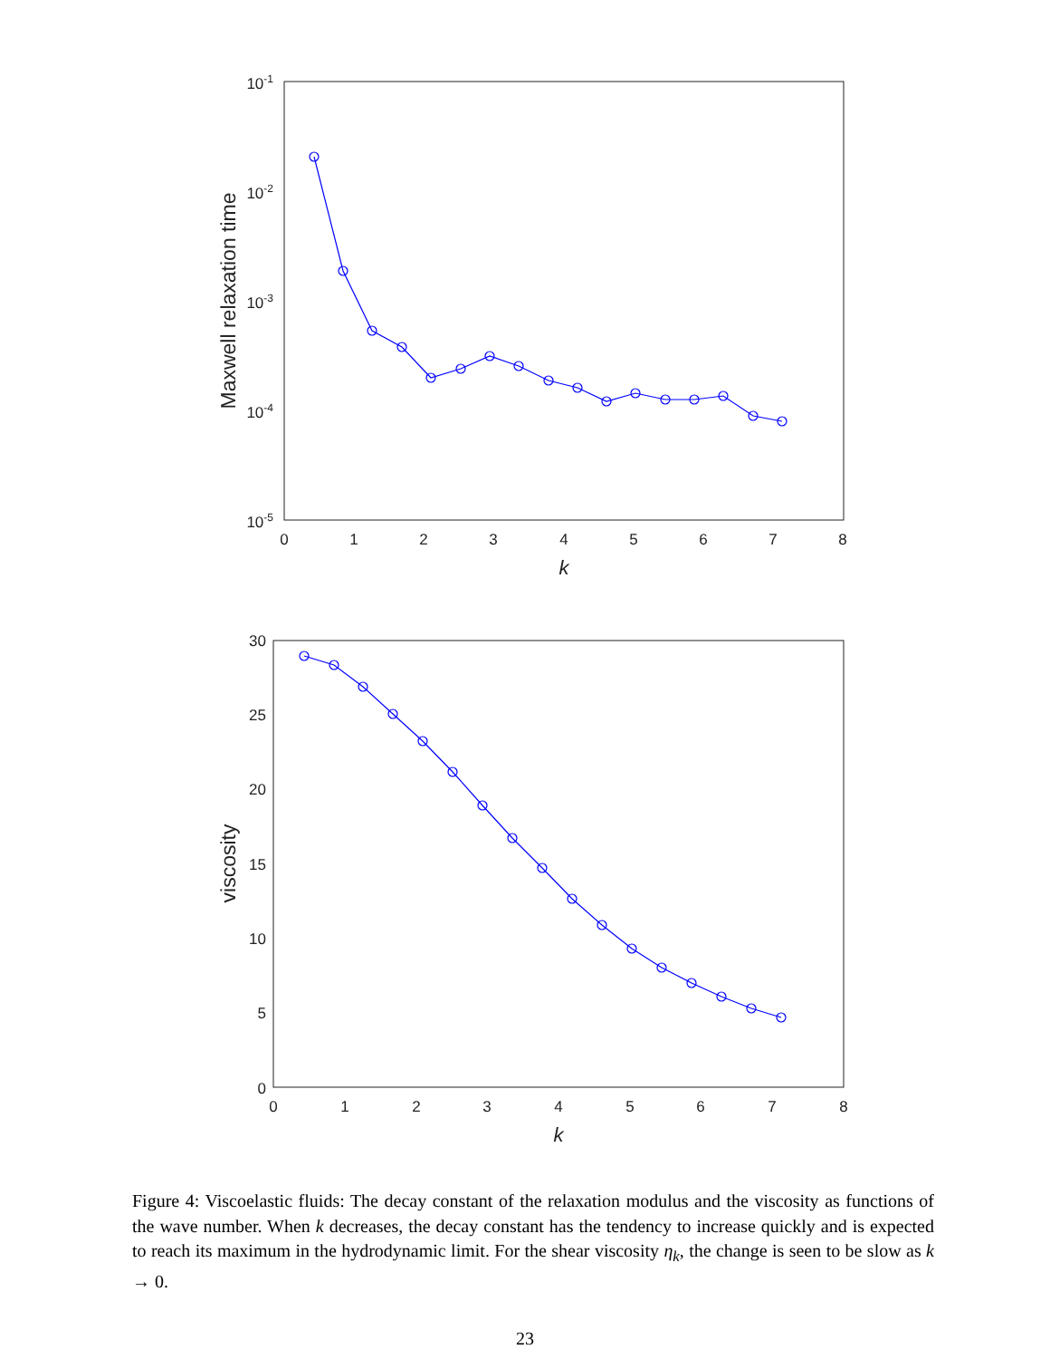0
1
2
3
4
5
6
7
8
k
10-1
10-2
10-3
10-4
10-5
Maxwell relaxation time
0
1
2
3
4
5
6
7
8
k
30
25
20
15
10
5
0
viscosity
Figure 4: Viscoelastic fluids: The decay constant of the relaxation modulus and the viscosity as functions of the wave number. When k decreases, the decay constant has the tendency to increase quickly and is expected to reach its maximum in the hydrodynamic limit. For the shear viscosity η<sub>k</sub>, the change is seen to be slow as k → 0.
23